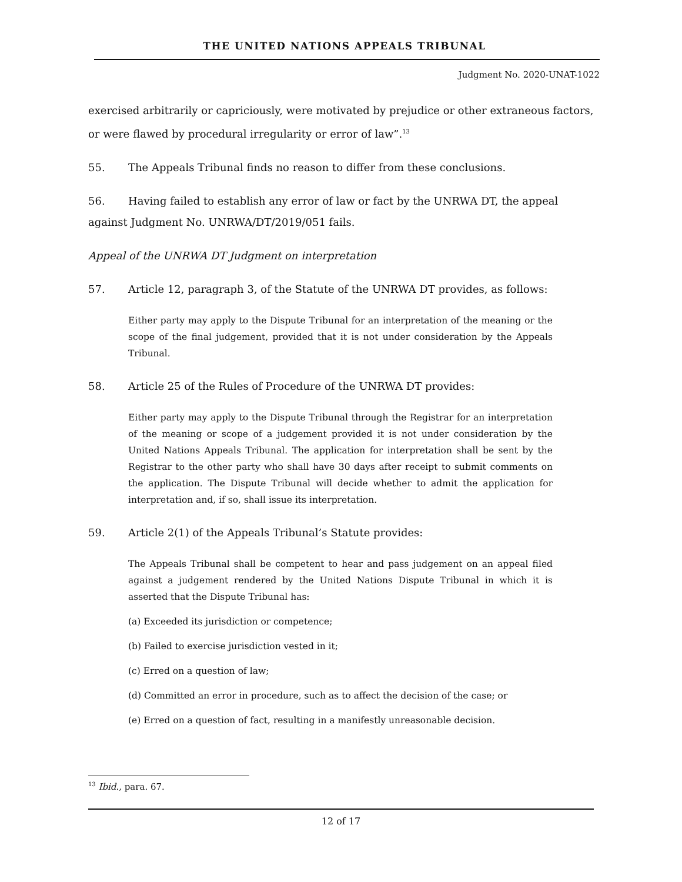THE UNITED NATIONS APPEALS TRIBUNAL
Judgment No. 2020-UNAT-1022
exercised arbitrarily or capriciously, were motivated by prejudice or other extraneous factors, or were flawed by procedural irregularity or error of law”.<sup>13</sup>
55. The Appeals Tribunal finds no reason to differ from these conclusions.
56. Having failed to establish any error of law or fact by the UNRWA DT, the appeal against Judgment No. UNRWA/DT/2019/051 fails.
Appeal of the UNRWA DT Judgment on interpretation
57. Article 12, paragraph 3, of the Statute of the UNRWA DT provides, as follows:
Either party may apply to the Dispute Tribunal for an interpretation of the meaning or the scope of the final judgement, provided that it is not under consideration by the Appeals Tribunal.
58. Article 25 of the Rules of Procedure of the UNRWA DT provides:
Either party may apply to the Dispute Tribunal through the Registrar for an interpretation of the meaning or scope of a judgement provided it is not under consideration by the United Nations Appeals Tribunal. The application for interpretation shall be sent by the Registrar to the other party who shall have 30 days after receipt to submit comments on the application. The Dispute Tribunal will decide whether to admit the application for interpretation and, if so, shall issue its interpretation.
59. Article 2(1) of the Appeals Tribunal’s Statute provides:
The Appeals Tribunal shall be competent to hear and pass judgement on an appeal filed against a judgement rendered by the United Nations Dispute Tribunal in which it is asserted that the Dispute Tribunal has:
(a) Exceeded its jurisdiction or competence;
(b) Failed to exercise jurisdiction vested in it;
(c) Erred on a question of law;
(d) Committed an error in procedure, such as to affect the decision of the case; or
(e) Erred on a question of fact, resulting in a manifestly unreasonable decision.
<sup>13</sup> Ibid., para. 67.
12 of 17